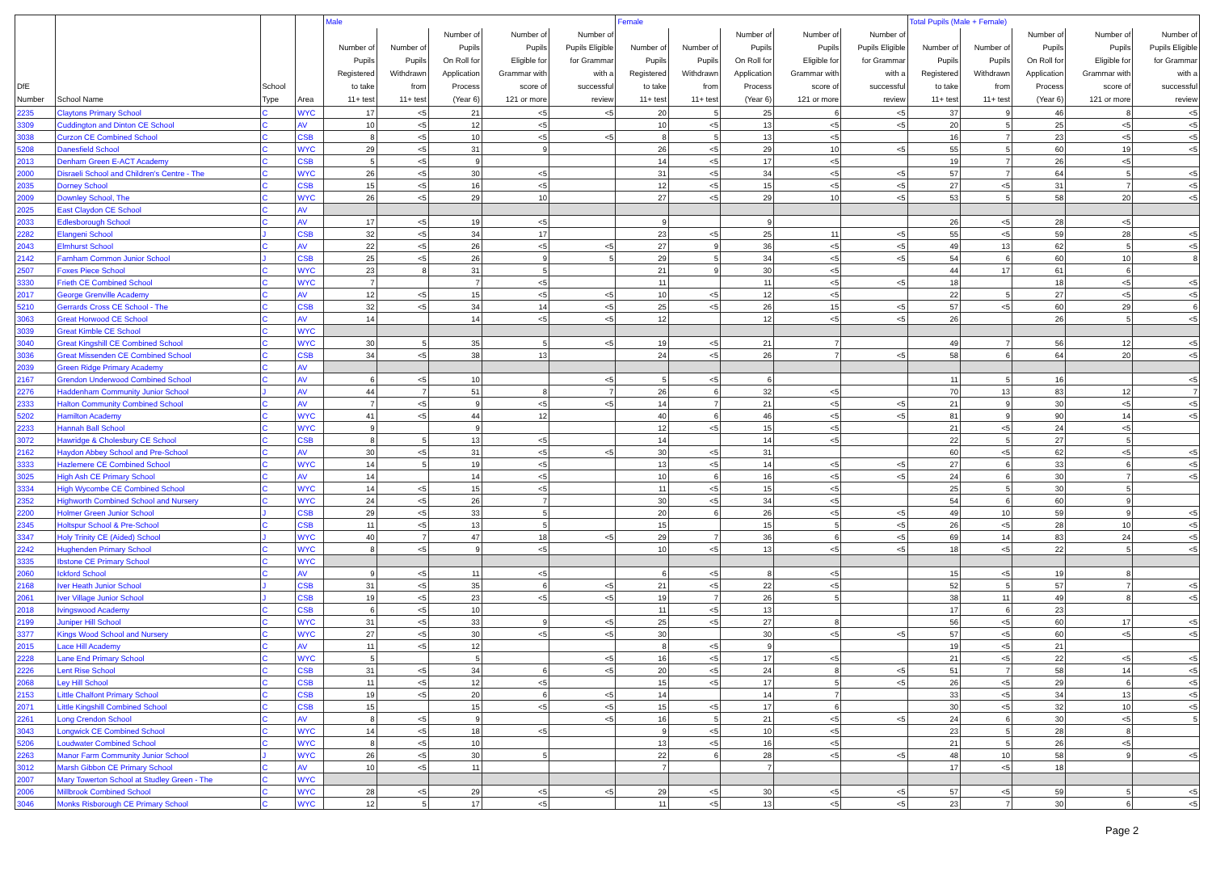| | | | | Male | | | | | Female | | | | | Total Pupils (Male + Female) | | | | |
| --- | --- | --- | --- | --- | --- | --- | --- | --- | --- | --- | --- | --- | --- | --- | --- | --- | --- | --- |
| DfE Number | School Name | School Type | Area | Number of Pupils Registered to take 11+ test | Number of Pupils Withdrawn from 11+ test | Number of Pupils On Roll for Application Process (Year 6) | Number of Pupils Eligible for Grammar with score of 121 or more | Number of Pupils Eligible for Grammar with a successful review | Number of Pupils Registered to take 11+ test | Number of Pupils Withdrawn from 11+ test | Number of Pupils On Roll for Application Process (Year 6) | Number of Pupils Eligible for Grammar with score of 121 or more | Number of Pupils Eligible for Grammar with a successful review | Number of Pupils Registered to take 11+ test | Number of Pupils Withdrawn from 11+ test | Number of Pupils On Roll for Application Process (Year 6) | Number of Pupils Eligible for Grammar with score of 121 or more | Number of Pupils Eligible for Grammar with a successful review |
| 2235 | Claytons Primary School | C | WYC | 17 | <5 | 21 | <5 | <5 | 20 | 5 | 25 | 6 | <5 | 37 | 9 | 46 | 8 | <5 |
| 3309 | Cuddington and Dinton CE School | C | AV | 10 | <5 | 12 | <5 | | 10 | <5 | 13 | <5 | <5 | 20 | 5 | 25 | <5 | <5 |
| 3038 | Curzon CE Combined School | C | CSB | 8 | <5 | 10 | <5 | <5 | 8 | 5 | 13 | <5 | | 16 | 7 | 23 | <5 | <5 |
| 5208 | Danesfield School | C | WYC | 29 | <5 | 31 | 9 | | 26 | <5 | 29 | 10 | <5 | 55 | 5 | 60 | 19 | <5 |
| 2013 | Denham Green E-ACT Academy | C | CSB | 5 | <5 | 9 | | | 14 | <5 | 17 | <5 | | 19 | 7 | 26 | <5 | |
| 2000 | Disraeli School and Children's Centre - The | C | WYC | 26 | <5 | 30 | <5 | | 31 | <5 | 34 | <5 | <5 | 57 | 7 | 64 | 5 | <5 |
| 2035 | Dorney School | C | CSB | 15 | <5 | 16 | <5 | | 12 | <5 | 15 | <5 | <5 | 27 | <5 | 31 | 7 | <5 |
| 2009 | Downley School, The | C | WYC | 26 | <5 | 29 | 10 | | 27 | <5 | 29 | 10 | <5 | 53 | 5 | 58 | 20 | <5 |
| 2025 | East Claydon CE School | C | AV | | | | | | | | | | | | | | | |
| 2033 | Edlesborough School | C | AV | 17 | <5 | 19 | <5 | | 9 | | 9 | | | 26 | <5 | 28 | <5 | |
| 2282 | Elangeni School | J | CSB | 32 | <5 | 34 | 17 | | 23 | <5 | 25 | 11 | <5 | 55 | <5 | 59 | 28 | <5 |
| 2043 | Elmhurst School | C | AV | 22 | <5 | 26 | <5 | <5 | 27 | 9 | 36 | <5 | <5 | 49 | 13 | 62 | 5 | <5 |
| 2142 | Farnham Common Junior School | J | CSB | 25 | <5 | 26 | 9 | 5 | 29 | 5 | 34 | <5 | <5 | 54 | 6 | 60 | 10 | 8 |
| 2507 | Foxes Piece School | C | WYC | 23 | 8 | 31 | 5 | | 21 | 9 | 30 | <5 | | 44 | 17 | 61 | 6 | |
| 3330 | Frieth CE Combined School | C | WYC | 7 | | 7 | <5 | | 11 | | 11 | <5 | <5 | 18 | | 18 | <5 | <5 |
| 2017 | George Grenville Academy | C | AV | 12 | <5 | 15 | <5 | <5 | 10 | <5 | 12 | <5 | | 22 | 5 | 27 | <5 | <5 |
| 5210 | Gerrards Cross CE School - The | C | CSB | 32 | <5 | 34 | 14 | <5 | 25 | <5 | 26 | 15 | <5 | 57 | <5 | 60 | 29 | 6 |
| 3063 | Great Horwood CE School | C | AV | 14 | | 14 | <5 | <5 | 12 | | 12 | <5 | <5 | 26 | | 26 | 5 | <5 |
| 3039 | Great Kimble CE School | C | WYC | | | | | | | | | | | | | | | |
| 3040 | Great Kingshill CE Combined School | C | WYC | 30 | 5 | 35 | 5 | <5 | 19 | <5 | 21 | 7 | | 49 | 7 | 56 | 12 | <5 |
| 3036 | Great Missenden CE Combined School | C | CSB | 34 | <5 | 38 | 13 | | 24 | <5 | 26 | 7 | <5 | 58 | 6 | 64 | 20 | <5 |
| 2039 | Green Ridge Primary Academy | C | AV | | | | | | | | | | | | | | | |
| 2167 | Grendon Underwood Combined School | C | AV | 6 | <5 | 10 | | <5 | 5 | <5 | 6 | | | 11 | 5 | 16 | | <5 |
| 2276 | Haddenham Community Junior School | J | AV | 44 | 7 | 51 | 8 | 7 | 26 | 6 | 32 | <5 | | 70 | 13 | 83 | 12 | 7 |
| 2333 | Halton Community Combined School | C | AV | 7 | <5 | 9 | <5 | <5 | 14 | 7 | 21 | <5 | <5 | 21 | 9 | 30 | <5 | <5 |
| 5202 | Hamilton Academy | C | WYC | 41 | <5 | 44 | 12 | | 40 | 6 | 46 | <5 | <5 | 81 | 9 | 90 | 14 | <5 |
| 2233 | Hannah Ball School | C | WYC | 9 | | 9 | | | 12 | <5 | 15 | <5 | | 21 | <5 | 24 | <5 | |
| 3072 | Hawridge & Cholesbury CE School | C | CSB | 8 | 5 | 13 | <5 | | 14 | | 14 | <5 | | 22 | 5 | 27 | 5 | |
| 2162 | Haydon Abbey School and Pre-School | C | AV | 30 | <5 | 31 | <5 | <5 | 30 | <5 | 31 | | | 60 | <5 | 62 | <5 | <5 |
| 3333 | Hazlemere CE Combined School | C | WYC | 14 | 5 | 19 | <5 | | 13 | <5 | 14 | <5 | <5 | 27 | 6 | 33 | 6 | <5 |
| 3025 | High Ash CE Primary School | C | AV | 14 | | 14 | <5 | | 10 | 6 | 16 | <5 | <5 | 24 | 6 | 30 | 7 | <5 |
| 3334 | High Wycombe CE Combined School | C | WYC | 14 | <5 | 15 | <5 | | 11 | <5 | 15 | <5 | | 25 | 5 | 30 | 5 | |
| 2352 | Highworth Combined School and Nursery | C | WYC | 24 | <5 | 26 | 7 | | 30 | <5 | 34 | <5 | | 54 | 6 | 60 | 9 | |
| 2200 | Holmer Green Junior School | J | CSB | 29 | <5 | 33 | 5 | | 20 | 6 | 26 | <5 | <5 | 49 | 10 | 59 | 9 | <5 |
| 2345 | Holtspur School & Pre-School | C | CSB | 11 | <5 | 13 | 5 | | 15 | | 15 | 5 | <5 | 26 | <5 | 28 | 10 | <5 |
| 3347 | Holy Trinity CE (Aided) School | J | WYC | 40 | 7 | 47 | 18 | <5 | 29 | 7 | 36 | 6 | <5 | 69 | 14 | 83 | 24 | <5 |
| 2242 | Hughenden Primary School | C | WYC | 8 | <5 | 9 | <5 | | 10 | <5 | 13 | <5 | <5 | 18 | <5 | 22 | 5 | <5 |
| 3335 | Ibstone CE Primary School | C | WYC | | | | | | | | | | | | | | | |
| 2060 | Ickford School | C | AV | 9 | <5 | 11 | <5 | | 6 | <5 | 8 | <5 | | 15 | <5 | 19 | 8 | |
| 2168 | Iver Heath Junior School | J | CSB | 31 | <5 | 35 | 6 | <5 | 21 | <5 | 22 | <5 | | 52 | 5 | 57 | 7 | <5 |
| 2061 | Iver Village Junior School | J | CSB | 19 | <5 | 23 | <5 | <5 | 19 | 7 | 26 | 5 | | 38 | 11 | 49 | 8 | <5 |
| 2018 | Ivingswood Academy | C | CSB | 6 | <5 | 10 | | | 11 | <5 | 13 | | | 17 | 6 | 23 | | |
| 2199 | Juniper Hill School | C | WYC | 31 | <5 | 33 | 9 | <5 | 25 | <5 | 27 | 8 | | 56 | <5 | 60 | 17 | <5 |
| 3377 | Kings Wood School and Nursery | C | WYC | 27 | <5 | 30 | <5 | <5 | 30 | | 30 | <5 | <5 | 57 | <5 | 60 | <5 | <5 |
| 2015 | Lace Hill Academy | C | AV | 11 | <5 | 12 | | | 8 | <5 | 9 | | | 19 | <5 | 21 | | |
| 2228 | Lane End Primary School | C | WYC | 5 | | 5 | | <5 | 16 | <5 | 17 | <5 | | 21 | <5 | 22 | <5 | <5 |
| 2226 | Lent Rise School | C | CSB | 31 | <5 | 34 | 6 | <5 | 20 | <5 | 24 | 8 | <5 | 51 | 7 | 58 | 14 | <5 |
| 2068 | Ley Hill School | C | CSB | 11 | <5 | 12 | <5 | | 15 | <5 | 17 | 5 | <5 | 26 | <5 | 29 | 6 | <5 |
| 2153 | Little Chalfont Primary School | C | CSB | 19 | <5 | 20 | 6 | <5 | 14 | | 14 | 7 | | 33 | <5 | 34 | 13 | <5 |
| 2071 | Little Kingshill Combined School | C | CSB | 15 | | 15 | <5 | <5 | 15 | <5 | 17 | 6 | | 30 | <5 | 32 | 10 | <5 |
| 2261 | Long Crendon School | C | AV | 8 | <5 | 9 | | <5 | 16 | 5 | 21 | <5 | <5 | 24 | 6 | 30 | <5 | 5 |
| 3043 | Longwick CE Combined School | C | WYC | 14 | <5 | 18 | <5 | | 9 | <5 | 10 | <5 | | 23 | 5 | 28 | 8 | |
| 5206 | Loudwater Combined School | C | WYC | 8 | <5 | 10 | | | 13 | <5 | 16 | <5 | | 21 | 5 | 26 | <5 | |
| 2263 | Manor Farm Community Junior School | J | WYC | 26 | <5 | 30 | 5 | | 22 | 6 | 28 | <5 | <5 | 48 | 10 | 58 | 9 | <5 |
| 3012 | Marsh Gibbon CE Primary School | C | AV | 10 | <5 | 11 | | | 7 | | 7 | | | 17 | <5 | 18 | | |
| 2007 | Mary Towerton School at Studley Green - The | C | WYC | | | | | | | | | | | | | | | |
| 2006 | Millbrook Combined School | C | WYC | 28 | <5 | 29 | <5 | <5 | 29 | <5 | 30 | <5 | <5 | 57 | <5 | 59 | 5 | <5 |
| 3046 | Monks Risborough CE Primary School | C | WYC | 12 | 5 | 17 | <5 | | 11 | <5 | 13 | <5 | <5 | 23 | 7 | 30 | 6 | <5 |
Page 2